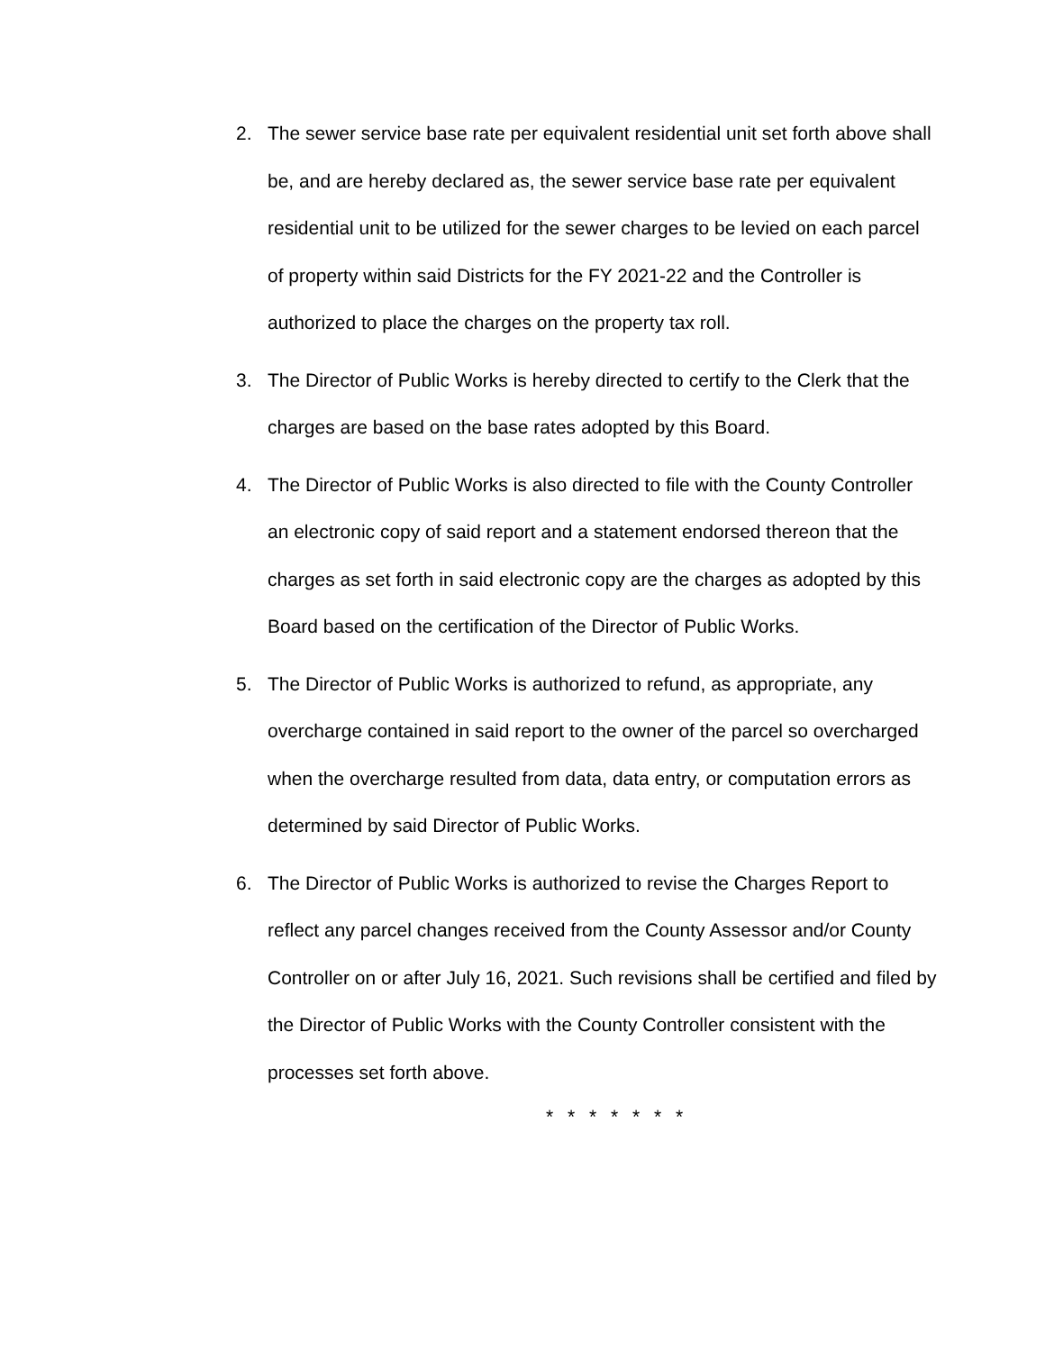2. The sewer service base rate per equivalent residential unit set forth above shall be, and are hereby declared as, the sewer service base rate per equivalent residential unit to be utilized for the sewer charges to be levied on each parcel of property within said Districts for the FY 2021-22 and the Controller is authorized to place the charges on the property tax roll.
3. The Director of Public Works is hereby directed to certify to the Clerk that the charges are based on the base rates adopted by this Board.
4. The Director of Public Works is also directed to file with the County Controller an electronic copy of said report and a statement endorsed thereon that the charges as set forth in said electronic copy are the charges as adopted by this Board based on the certification of the Director of Public Works.
5. The Director of Public Works is authorized to refund, as appropriate, any overcharge contained in said report to the owner of the parcel so overcharged when the overcharge resulted from data, data entry, or computation errors as determined by said Director of Public Works.
6. The Director of Public Works is authorized to revise the Charges Report to reflect any parcel changes received from the County Assessor and/or County Controller on or after July 16, 2021. Such revisions shall be certified and filed by the Director of Public Works with the County Controller consistent with the processes set forth above.
* * * * * * *